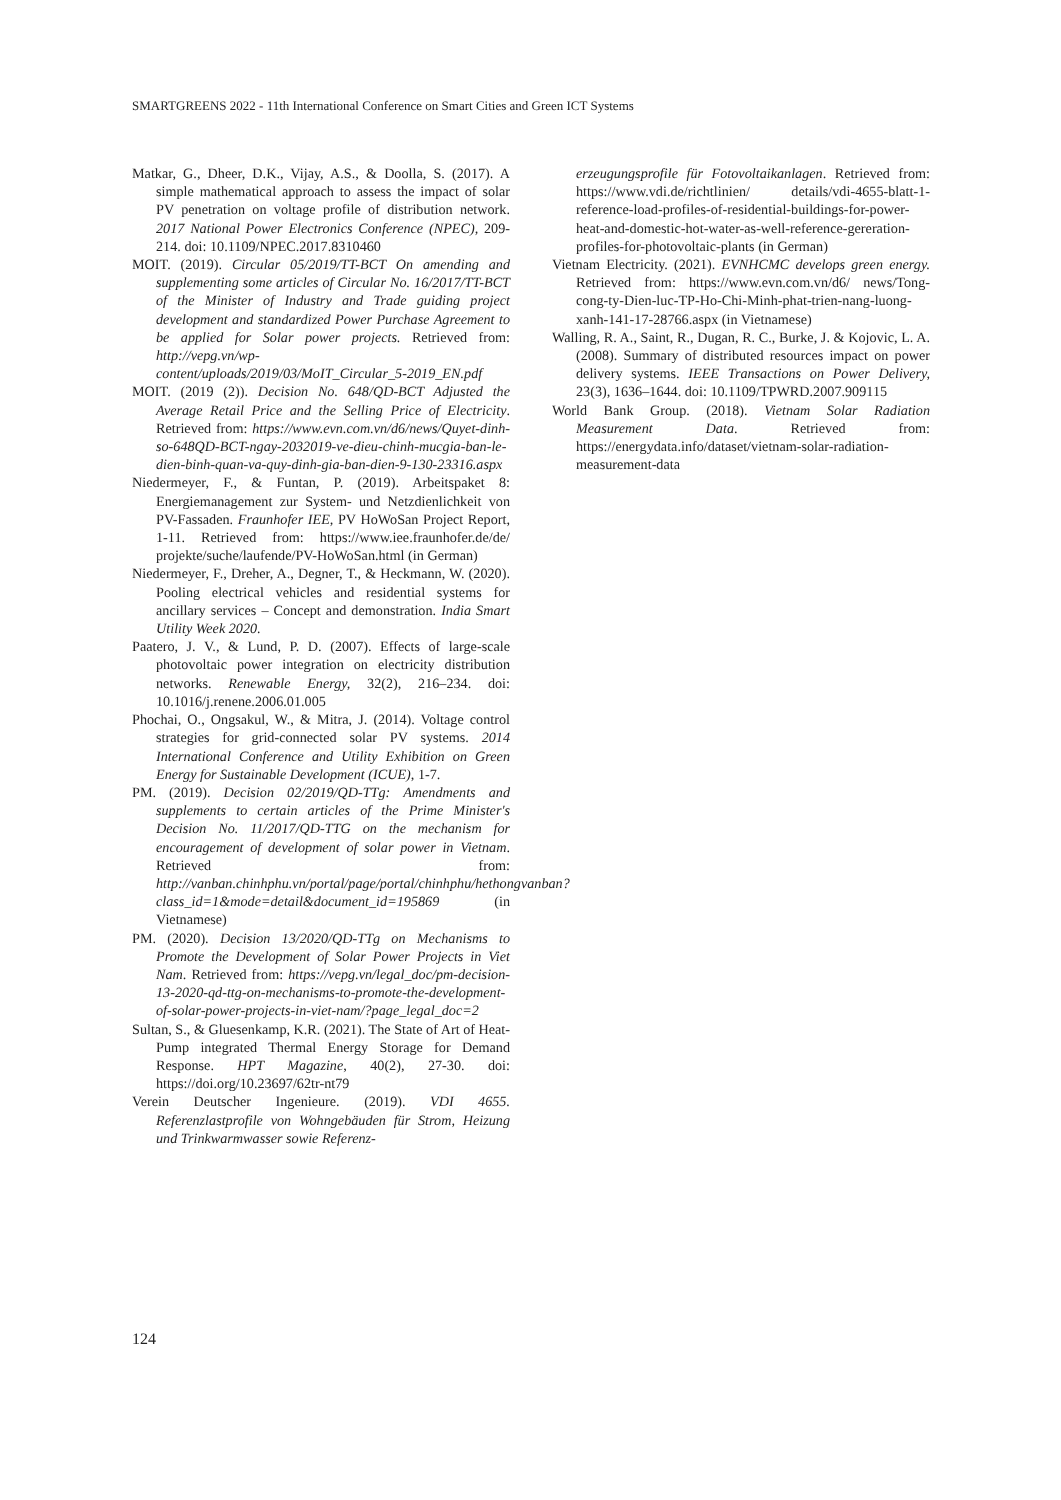SMARTGREENS 2022 - 11th International Conference on Smart Cities and Green ICT Systems
Matkar, G., Dheer, D.K., Vijay, A.S., & Doolla, S. (2017). A simple mathematical approach to assess the impact of solar PV penetration on voltage profile of distribution network. 2017 National Power Electronics Conference (NPEC), 209-214. doi: 10.1109/NPEC.2017.8310460
MOIT. (2019). Circular 05/2019/TT-BCT On amending and supplementing some articles of Circular No. 16/2017/TT-BCT of the Minister of Industry and Trade guiding project development and standardized Power Purchase Agreement to be applied for Solar power projects. Retrieved from: http://vepg.vn/wp-content/uploads/2019/03/MoIT_Circular_5-2019_EN.pdf
MOIT. (2019 (2)). Decision No. 648/QD-BCT Adjusted the Average Retail Price and the Selling Price of Electricity. Retrieved from: https://www.evn.com.vn/d6/news/Quyet-dinh-so-648QD-BCT-ngay-2032019-ve-dieu-chinh-mucgia-ban-le-dien-binh-quan-va-quy-dinh-gia-ban-dien-9-130-23316.aspx
Niedermeyer, F., & Funtan, P. (2019). Arbeitspaket 8: Energiemanagement zur System- und Netzdienlichkeit von PV-Fassaden. Fraunhofer IEE, PV HoWoSan Project Report, 1-11. Retrieved from: https://www.iee.fraunhofer.de/de/ projekte/suche/laufende/PV-HoWoSan.html (in German)
Niedermeyer, F., Dreher, A., Degner, T., & Heckmann, W. (2020). Pooling electrical vehicles and residential systems for ancillary services – Concept and demonstration. India Smart Utility Week 2020.
Paatero, J. V., & Lund, P. D. (2007). Effects of large-scale photovoltaic power integration on electricity distribution networks. Renewable Energy, 32(2), 216–234. doi: 10.1016/j.renene.2006.01.005
Phochai, O., Ongsakul, W., & Mitra, J. (2014). Voltage control strategies for grid-connected solar PV systems. 2014 International Conference and Utility Exhibition on Green Energy for Sustainable Development (ICUE), 1-7.
PM. (2019). Decision 02/2019/QD-TTg: Amendments and supplements to certain articles of the Prime Minister's Decision No. 11/2017/QD-TTG on the mechanism for encouragement of development of solar power in Vietnam. Retrieved from: http://vanban.chinhphu.vn/portal/page/portal/chinhphu/hethongvanban?class_id=1&mode=detail&document_id=195869 (in Vietnamese)
PM. (2020). Decision 13/2020/QD-TTg on Mechanisms to Promote the Development of Solar Power Projects in Viet Nam. Retrieved from: https://vepg.vn/legal_doc/pm-decision-13-2020-qd-ttg-on-mechanisms-to-promote-the-development-of-solar-power-projects-in-viet-nam/?page_legal_doc=2
Sultan, S., & Gluesenkamp, K.R. (2021). The State of Art of Heat-Pump integrated Thermal Energy Storage for Demand Response. HPT Magazine, 40(2), 27-30. doi: https://doi.org/10.23697/62tr-nt79
Verein Deutscher Ingenieure. (2019). VDI 4655. Referenzlastprofile von Wohngebäuden für Strom, Heizung und Trinkwarmwasser sowie Referenz-
erzeugungsprofile für Fotovoltaikanlagen. Retrieved from: https://www.vdi.de/richtlinien/ details/vdi-4655-blatt-1-reference-load-profiles-of-residential-buildings-for-power-heat-and-domestic-hot-water-as-well-reference-gereration-profiles-for-photovoltaic-plants (in German)
Vietnam Electricity. (2021). EVNHCMC develops green energy. Retrieved from: https://www.evn.com.vn/d6/ news/Tong-cong-ty-Dien-luc-TP-Ho-Chi-Minh-phat-trien-nang-luong-xanh-141-17-28766.aspx (in Vietnamese)
Walling, R. A., Saint, R., Dugan, R. C., Burke, J. & Kojovic, L. A. (2008). Summary of distributed resources impact on power delivery systems. IEEE Transactions on Power Delivery, 23(3), 1636–1644. doi: 10.1109/TPWRD.2007.909115
World Bank Group. (2018). Vietnam Solar Radiation Measurement Data. Retrieved from: https://energydata.info/dataset/vietnam-solar-radiation-measurement-data
124